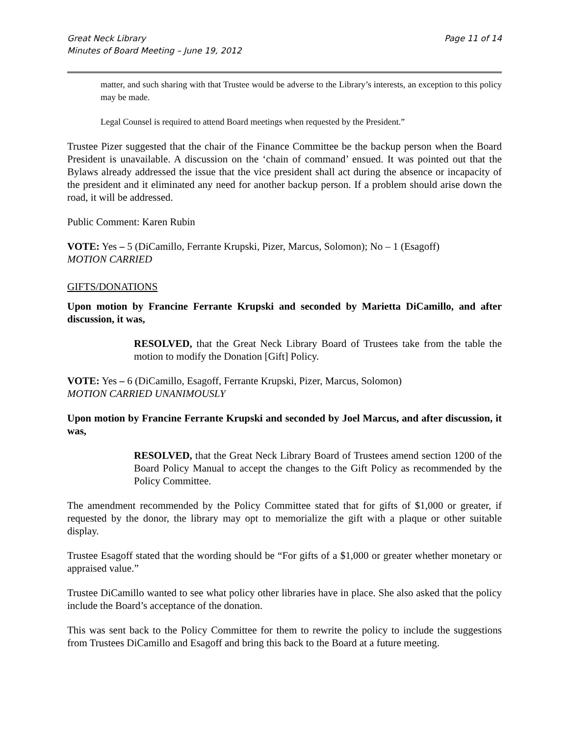Great Neck Library
Minutes of Board Meeting – June 19, 2012
Page 11 of 14
matter, and such sharing with that Trustee would be adverse to the Library’s interests, an exception to this policy may be made.
Legal Counsel is required to attend Board meetings when requested by the President.”
Trustee Pizer suggested that the chair of the Finance Committee be the backup person when the Board President is unavailable. A discussion on the ‘chain of command’ ensued. It was pointed out that the Bylaws already addressed the issue that the vice president shall act during the absence or incapacity of the president and it eliminated any need for another backup person. If a problem should arise down the road, it will be addressed.
Public Comment: Karen Rubin
VOTE: Yes – 5 (DiCamillo, Ferrante Krupski, Pizer, Marcus, Solomon); No – 1 (Esagoff)
MOTION CARRIED
GIFTS/DONATIONS
Upon motion by Francine Ferrante Krupski and seconded by Marietta DiCamillo, and after discussion, it was,
RESOLVED, that the Great Neck Library Board of Trustees take from the table the motion to modify the Donation [Gift] Policy.
VOTE: Yes – 6 (DiCamillo, Esagoff, Ferrante Krupski, Pizer, Marcus, Solomon)
MOTION CARRIED UNANIMOUSLY
Upon motion by Francine Ferrante Krupski and seconded by Joel Marcus, and after discussion, it was,
RESOLVED, that the Great Neck Library Board of Trustees amend section 1200 of the Board Policy Manual to accept the changes to the Gift Policy as recommended by the Policy Committee.
The amendment recommended by the Policy Committee stated that for gifts of $1,000 or greater, if requested by the donor, the library may opt to memorialize the gift with a plaque or other suitable display.
Trustee Esagoff stated that the wording should be “For gifts of a $1,000 or greater whether monetary or appraised value.”
Trustee DiCamillo wanted to see what policy other libraries have in place. She also asked that the policy include the Board’s acceptance of the donation.
This was sent back to the Policy Committee for them to rewrite the policy to include the suggestions from Trustees DiCamillo and Esagoff and bring this back to the Board at a future meeting.